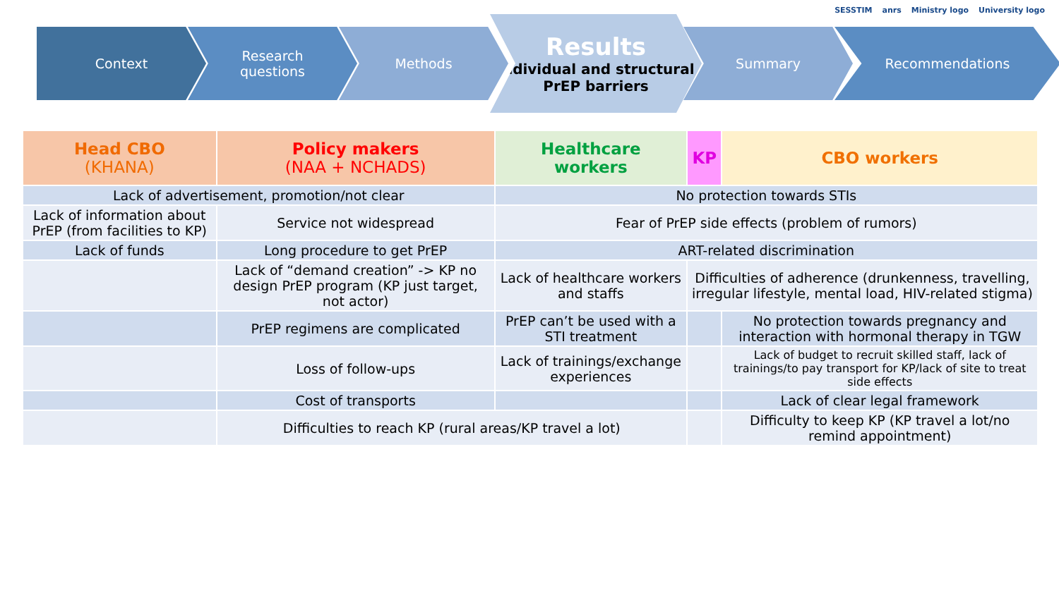SESSTIM anrs Ministry logo University logo
Context Research
questions
Methods
Results
Individual and structural PrEP barriers
Summary Recommendations
| Head CBO (KHANA) | Policy makers (NAA + NCHADS) | Healthcare workers | KP | CBO workers |
| --- | --- | --- | --- | --- |
| Lack of advertisement, promotion/not clear | | No protection towards STIs | | |
| Lack of information about PrEP (from facilities to KP) | Service not widespread | Fear of PrEP side effects (problem of rumors) | | |
| Lack of funds | Long procedure to get PrEP | ART-related discrimination | | |
| | Lack of “demand creation” -> KP no design PrEP program (KP just target, not actor) | Lack of healthcare workers and staffs | Difficulties of adherence (drunkenness, travelling, irregular lifestyle, mental load, HIV-related stigma) | |
| | PrEP regimens are complicated | PrEP can’t be used with a STI treatment | | No protection towards pregnancy and interaction with hormonal therapy in TGW |
| | Loss of follow-ups | Lack of trainings/exchange experiences | | Lack of budget to recruit skilled staff, lack of trainings/to pay transport for KP/lack of site to treat side effects |
| | Cost of transports | | | Lack of clear legal framework |
| | Difficulties to reach KP (rural areas/KP travel a lot) | | | Difficulty to keep KP (KP travel a lot/no remind appointment) |